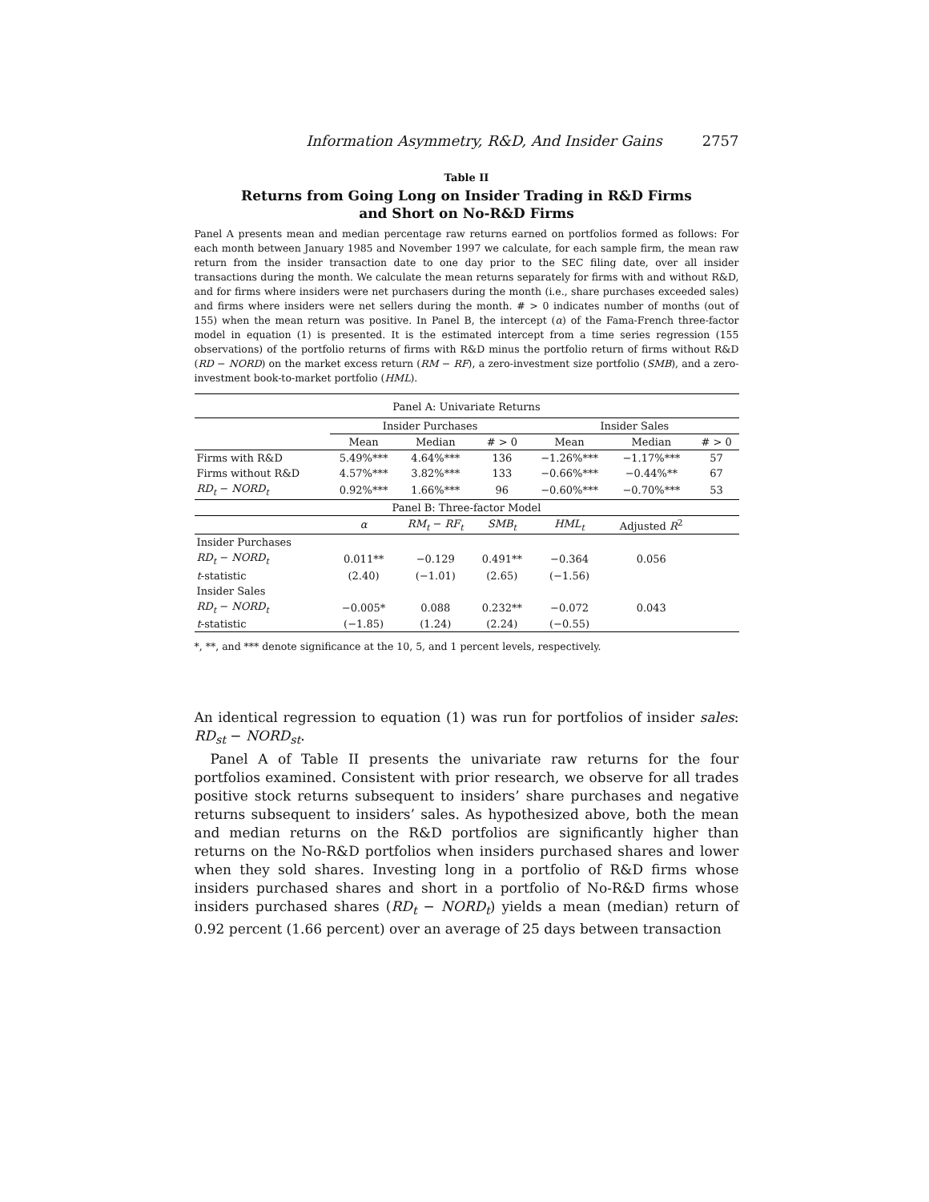Information Asymmetry, R&D, And Insider Gains 2757
Table II
Returns from Going Long on Insider Trading in R&D Firms
and Short on No-R&D Firms
Panel A presents mean and median percentage raw returns earned on portfolios formed as follows: For each month between January 1985 and November 1997 we calculate, for each sample firm, the mean raw return from the insider transaction date to one day prior to the SEC filing date, over all insider transactions during the month. We calculate the mean returns separately for firms with and without R&D, and for firms where insiders were net purchasers during the month (i.e., share purchases exceeded sales) and firms where insiders were net sellers during the month. # > 0 indicates number of months (out of 155) when the mean return was positive. In Panel B, the intercept (α) of the Fama-French three-factor model in equation (1) is presented. It is the estimated intercept from a time series regression (155 observations) of the portfolio returns of firms with R&D minus the portfolio return of firms without R&D (RD − NORD) on the market excess return (RM − RF), a zero-investment size portfolio (SMB), and a zero-investment book-to-market portfolio (HML).
| Panel A: Univariate Returns | | | | | | |
| | Insider Purchases | | | Insider Sales | | |
| | Mean | Median | # > 0 | Mean | Median | # > 0 |
| Firms with R&D | 5.49%*** | 4.64%*** | 136 | −1.26%*** | −1.17%*** | 57 |
| Firms without R&D | 4.57%*** | 3.82%*** | 133 | −0.66%*** | −0.44%** | 67 |
| RD<sub>t</sub> − NORD<sub>t</sub> | 0.92%*** | 1.66%*** | 96 | −0.60%*** | −0.70%*** | 53 |
| Panel B: Three-factor Model | | | | | | |
| | α | RM<sub>t</sub> − RF<sub>t</sub> | SMB<sub>t</sub> | HML<sub>t</sub> | Adjusted R<sup>2</sup> | |
| Insider Purchases | | | | | | |
| RD<sub>t</sub> − NORD<sub>t</sub> | 0.011** | −0.129 | 0.491** | −0.364 | 0.056 | |
| t -statistic | (2.40) | (−1.01) | (2.65) | (−1.56) | | |
| Insider Sales | | | | | | |
| RD<sub>t</sub> − NORD<sub>t</sub> | −0.005* | 0.088 | 0.232** | −0.072 | 0.043 | |
| t -statistic | (−1.85) | (1.24) | (2.24) | (−0.55) | | |
*, **, and *** denote significance at the 10, 5, and 1 percent levels, respectively.
An identical regression to equation (1) was run for portfolios of insider sales: RD<sub>st</sub> − NORD<sub>st</sub>.
Panel A of Table II presents the univariate raw returns for the four portfolios examined. Consistent with prior research, we observe for all trades positive stock returns subsequent to insiders’ share purchases and negative returns subsequent to insiders’ sales. As hypothesized above, both the mean and median returns on the R&D portfolios are significantly higher than returns on the No-R&D portfolios when insiders purchased shares and lower when they sold shares. Investing long in a portfolio of R&D firms whose insiders purchased shares and short in a portfolio of No-R&D firms whose insiders purchased shares (RD<sub>t</sub> − NORD<sub>t</sub>) yields a mean (median) return of 0.92 percent (1.66 percent) over an average of 25 days between transaction